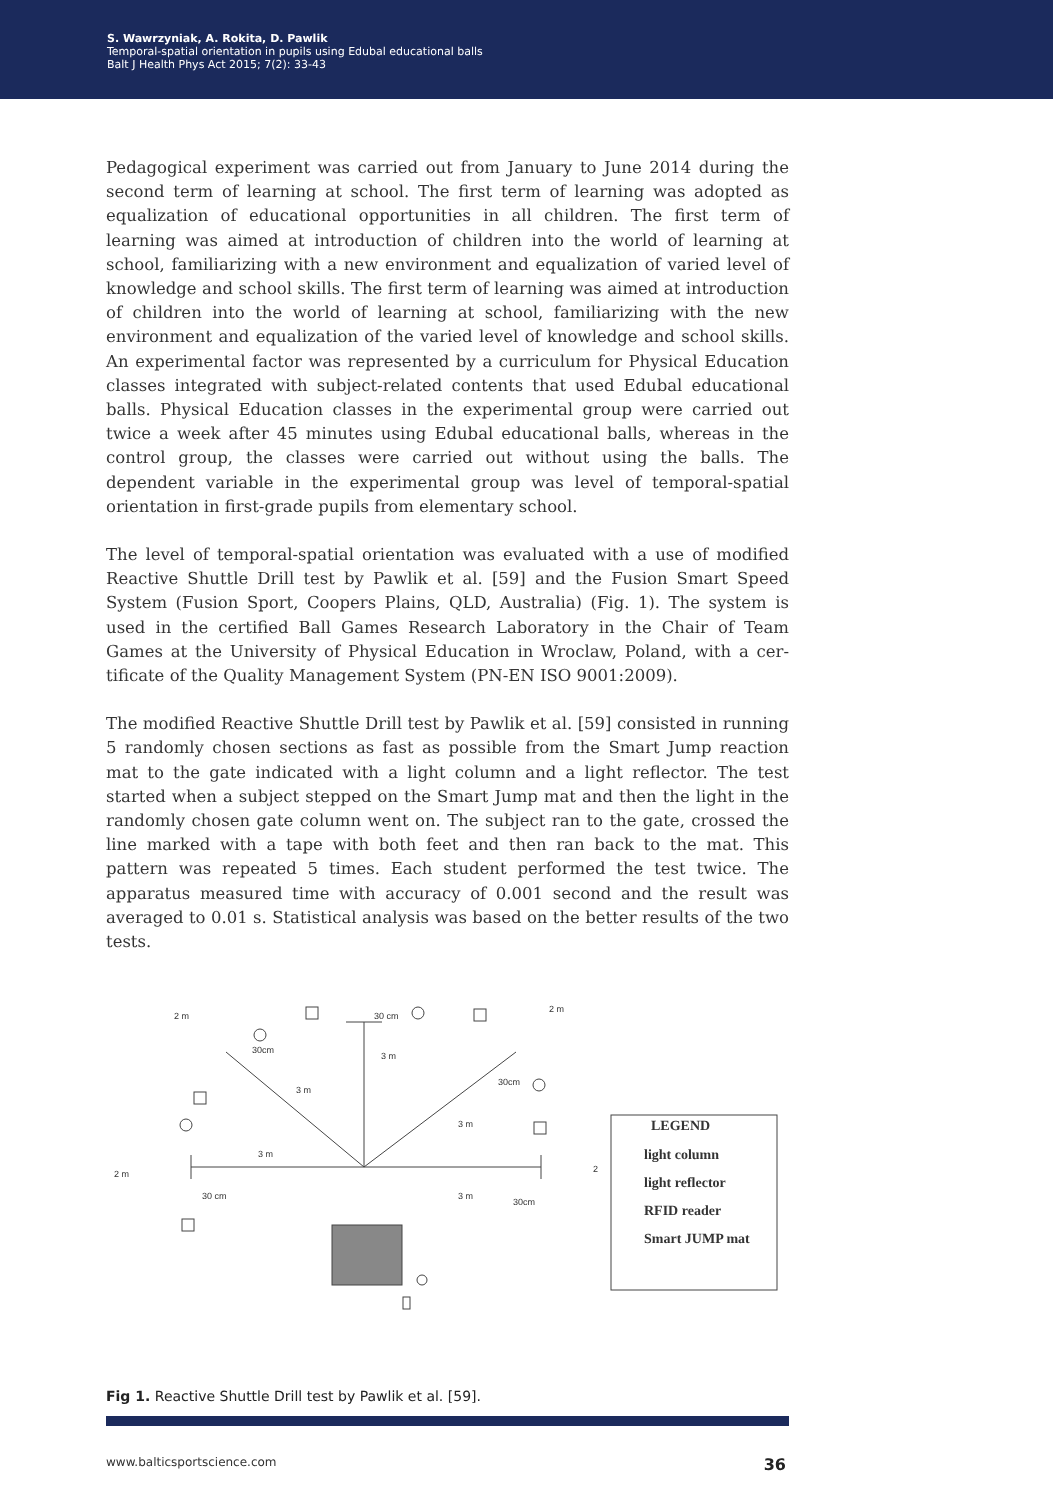S. Wawrzyniak, A. Rokita, D. Pawlik
Temporal-spatial orientation in pupils using Edubal educational balls
Balt J Health Phys Act 2015; 7(2): 33-43
Pedagogical experiment was carried out from January to June 2014 during the second term of learning at school. The first term of learning was adopted as equalization of educational opportunities in all children. The first term of learning was aimed at introduction of children into the world of learning at school, familiarizing with a new environment and equalization of varied level of knowledge and school skills. The first term of learning was aimed at intro­duction of children into the world of learning at school, familiarizing with the new environment and equalization of the varied level of knowledge and school skills. An experimental factor was represented by a curriculum for Physical Education classes integrated with subject-related contents that used Edubal educational balls. Physical Education classes in the experimental group were carried out twice a week after 45 minutes using Edubal educational balls, whereas in the control group, the classes were carried out without using the balls. The dependent variable in the experimental group was level of temporal-spatial orientation in first-grade pupils from elementary school.
The level of temporal-spatial orientation was evaluated with a use of modified Reactive Shuttle Drill test by Pawlik et al. [59] and the Fusion Smart Speed System (Fusion Sport, Coopers Plains, QLD, Australia) (Fig. 1). The system is used in the certified Ball Games Research Laboratory in the Chair of Team Games at the University of Physical Education in Wroclaw, Poland, with a cer­tificate of the Quality Management System (PN-EN ISO 9001:2009).
The modified Reactive Shuttle Drill test by Pawlik et al. [59] consisted in run­ning 5 randomly chosen sections as fast as possible from the Smart Jump reaction mat to the gate indicated with a light column and a light reflector. The test started when a subject stepped on the Smart Jump mat and then the light in the randomly chosen gate column went on. The subject ran to the gate, crossed the line marked with a tape with both feet and then ran back to the mat. This pattern was repeated 5 times. Each student performed the test twice. The apparatus measured time with accuracy of 0.001 second and the result was averaged to 0.01 s. Statistical analysis was based on the bet­ter results of the two tests.
30 cm
3 m
3 m
3 m
3 m
3 m
2 m
2 m
2 m
2
30cm
30cm
30 cm
30cm
LEGEND
light column
light reflector
RFID reader
Smart JUMP mat
Fig 1. Reactive Shuttle Drill test by Pawlik et al. [59].
www.balticsportscience.com 36